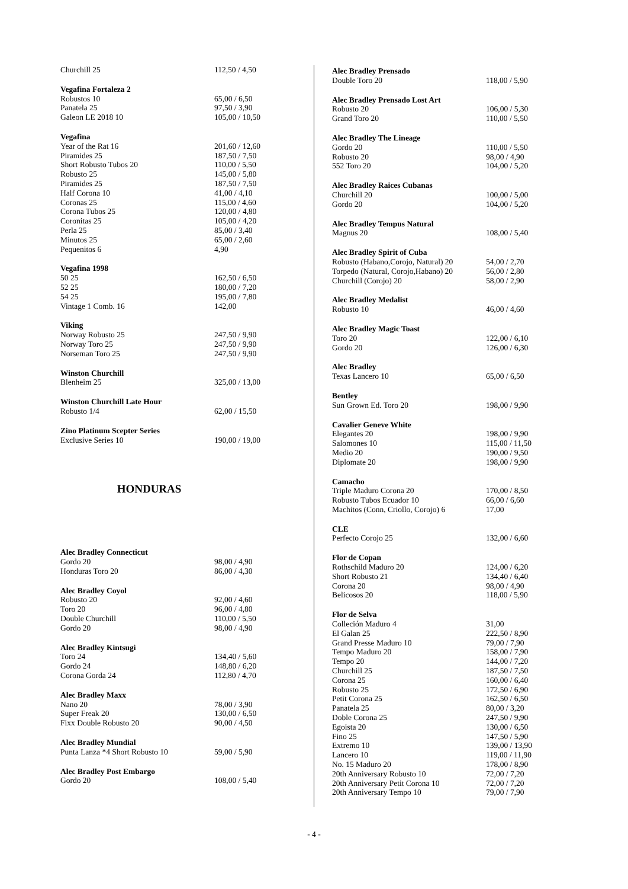| Churchill 25 | 112,50 / 4,50 |
| Vegafina Fortaleza 2 | |
| --- | --- |
| Robustos 10 | 65,00 / 6,50 |
| Panatela 25 | 97,50 / 3,90 |
| Galeon LE 2018 10 | 105,00 / 10,50 |
| Vegafina | |
| --- | --- |
| Year of the Rat 16 | 201,60 / 12,60 |
| Piramides 25 | 187,50 / 7,50 |
| Short Robusto Tubos 20 | 110,00 / 5,50 |
| Robusto 25 | 145,00 / 5,80 |
| Piramides 25 | 187,50 / 7,50 |
| Half Corona 10 | 41,00 / 4,10 |
| Coronas 25 | 115,00 / 4,60 |
| Corona Tubos 25 | 120,00 / 4,80 |
| Coronitas 25 | 105,00 / 4,20 |
| Perla 25 | 85,00 / 3,40 |
| Minutos 25 | 65,00 / 2,60 |
| Pequenitos 6 | 4,90 |
| Vegafina 1998 | |
| --- | --- |
| 50 25 | 162,50 / 6,50 |
| 52 25 | 180,00 / 7,20 |
| 54 25 | 195,00 / 7,80 |
| Vintage 1 Comb. 16 | 142,00 |
| Viking | |
| --- | --- |
| Norway Robusto 25 | 247,50 / 9,90 |
| Norway Toro 25 | 247,50 / 9,90 |
| Norseman Toro 25 | 247,50 / 9,90 |
| Winston Churchill | |
| --- | --- |
| Blenheim 25 | 325,00 / 13,00 |
| Winston Churchill Late Hour | |
| --- | --- |
| Robusto 1/4 | 62,00 / 15,50 |
| Zino Platinum Scepter Series | |
| --- | --- |
| Exclusive Series 10 | 190,00 / 19,00 |
HONDURAS
| Alec Bradley Connecticut | |
| --- | --- |
| Gordo 20 | 98,00 / 4,90 |
| Honduras Toro 20 | 86,00 / 4,30 |
| Alec Bradley Coyol | |
| --- | --- |
| Robusto 20 | 92,00 / 4,60 |
| Toro 20 | 96,00 / 4,80 |
| Double Churchill | 110,00 / 5,50 |
| Gordo 20 | 98,00 / 4,90 |
| Alec Bradley Kintsugi | |
| --- | --- |
| Toro 24 | 134,40 / 5,60 |
| Gordo 24 | 148,80 / 6,20 |
| Corona Gorda 24 | 112,80 / 4,70 |
| Alec Bradley Maxx | |
| --- | --- |
| Nano 20 | 78,00 / 3,90 |
| Super Freak 20 | 130,00 / 6,50 |
| Fixx Double Robusto 20 | 90,00 / 4,50 |
| Alec Bradley Mundial | |
| --- | --- |
| Punta Lanza *4 Short Robusto 10 | 59,00 / 5,90 |
| Alec Bradley Post Embargo | |
| --- | --- |
| Gordo 20 | 108,00 / 5,40 |
| Alec Bradley Prensado | |
| --- | --- |
| Double Toro 20 | 118,00 / 5,90 |
| Alec Bradley Prensado Lost Art | |
| --- | --- |
| Robusto 20 | 106,00 / 5,30 |
| Grand Toro 20 | 110,00 / 5,50 |
| Alec Bradley The Lineage | |
| --- | --- |
| Gordo 20 | 110,00 / 5,50 |
| Robusto 20 | 98,00 / 4,90 |
| 552 Toro 20 | 104,00 / 5,20 |
| Alec Bradley Raices Cubanas | |
| --- | --- |
| Churchill 20 | 100,00 / 5,00 |
| Gordo 20 | 104,00 / 5,20 |
| Alec Bradley Tempus Natural | |
| --- | --- |
| Magnus 20 | 108,00 / 5,40 |
| Alec Bradley Spirit of Cuba | |
| --- | --- |
| Robusto (Habano,Corojo, Natural) 20 | 54,00 / 2,70 |
| Torpedo (Natural, Corojo,Habano) 20 | 56,00 / 2,80 |
| Churchill (Corojo) 20 | 58,00 / 2,90 |
| Alec Bradley Medalist | |
| --- | --- |
| Robusto 10 | 46,00 / 4,60 |
| Alec Bradley Magic Toast | |
| --- | --- |
| Toro 20 | 122,00 / 6,10 |
| Gordo 20 | 126,00 / 6,30 |
| Alec Bradley | |
| --- | --- |
| Texas Lancero 10 | 65,00 / 6,50 |
| Bentley | |
| --- | --- |
| Sun Grown Ed. Toro 20 | 198,00 / 9,90 |
| Cavalier Geneve White | |
| --- | --- |
| Elegantes 20 | 198,00 / 9,90 |
| Salomones 10 | 115,00 / 11,50 |
| Medio 20 | 190,00 / 9,50 |
| Diplomate 20 | 198,00 / 9,90 |
| Camacho | |
| --- | --- |
| Triple Maduro Corona 20 | 170,00 / 8,50 |
| Robusto Tubos Ecuador 10 | 66,00 / 6,60 |
| Machitos (Conn, Criollo, Corojo) 6 | 17,00 |
| CLE | |
| --- | --- |
| Perfecto Corojo 25 | 132,00 / 6,60 |
| Flor de Copan | |
| --- | --- |
| Rothschild Maduro 20 | 124,00 / 6,20 |
| Short Robusto 21 | 134,40 / 6,40 |
| Corona 20 | 98,00 / 4,90 |
| Belicosos 20 | 118,00 / 5,90 |
| Flor de Selva | |
| --- | --- |
| Colleción Maduro 4 | 31,00 |
| El Galan 25 | 222,50 / 8,90 |
| Grand Presse Maduro 10 | 79,00 / 7,90 |
| Tempo Maduro 20 | 158,00 / 7,90 |
| Tempo 20 | 144,00 / 7,20 |
| Churchill 25 | 187,50 / 7,50 |
| Corona 25 | 160,00 / 6,40 |
| Robusto 25 | 172,50 / 6,90 |
| Petit Corona 25 | 162,50 / 6,50 |
| Panatela 25 | 80,00 / 3,20 |
| Doble Corona 25 | 247,50 / 9,90 |
| Egoista 20 | 130,00 / 6,50 |
| Fino 25 | 147,50 / 5,90 |
| Extremo 10 | 139,00 / 13,90 |
| Lancero 10 | 119,00 / 11,90 |
| No. 15 Maduro 20 | 178,00 / 8,90 |
| 20th Anniversary Robusto 10 | 72,00 / 7,20 |
| 20th Anniversary Petit Corona 10 | 72,00 / 7,20 |
| 20th Anniversary Tempo 10 | 79,00 / 7,90 |
- 4 -